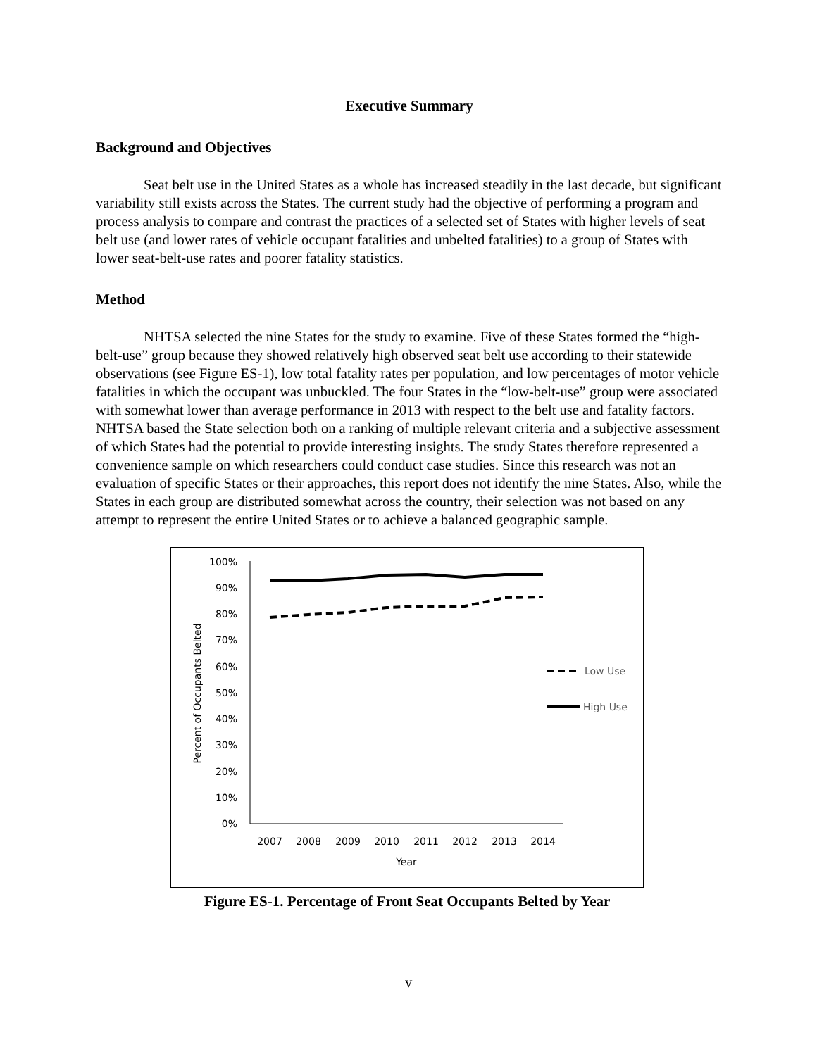Executive Summary
Background and Objectives
Seat belt use in the United States as a whole has increased steadily in the last decade, but significant variability still exists across the States. The current study had the objective of performing a program and process analysis to compare and contrast the practices of a selected set of States with higher levels of seat belt use (and lower rates of vehicle occupant fatalities and unbelted fatalities) to a group of States with lower seat-belt-use rates and poorer fatality statistics.
Method
NHTSA selected the nine States for the study to examine. Five of these States formed the “high-belt-use” group because they showed relatively high observed seat belt use according to their statewide observations (see Figure ES-1), low total fatality rates per population, and low percentages of motor vehicle fatalities in which the occupant was unbuckled. The four States in the “low-belt-use” group were associated with somewhat lower than average performance in 2013 with respect to the belt use and fatality factors. NHTSA based the State selection both on a ranking of multiple relevant criteria and a subjective assessment of which States had the potential to provide interesting insights. The study States therefore represented a convenience sample on which researchers could conduct case studies. Since this research was not an evaluation of specific States or their approaches, this report does not identify the nine States. Also, while the States in each group are distributed somewhat across the country, their selection was not based on any attempt to represent the entire United States or to achieve a balanced geographic sample.
100%
90%
80%
70%
60%
50%
40%
30%
20%
10%
0%
2007
2008
2009
2010
2011
2012
2013
2014
Year
Percent of Occupants Belted
Low Use
High Use
Figure ES-1. Percentage of Front Seat Occupants Belted by Year
v